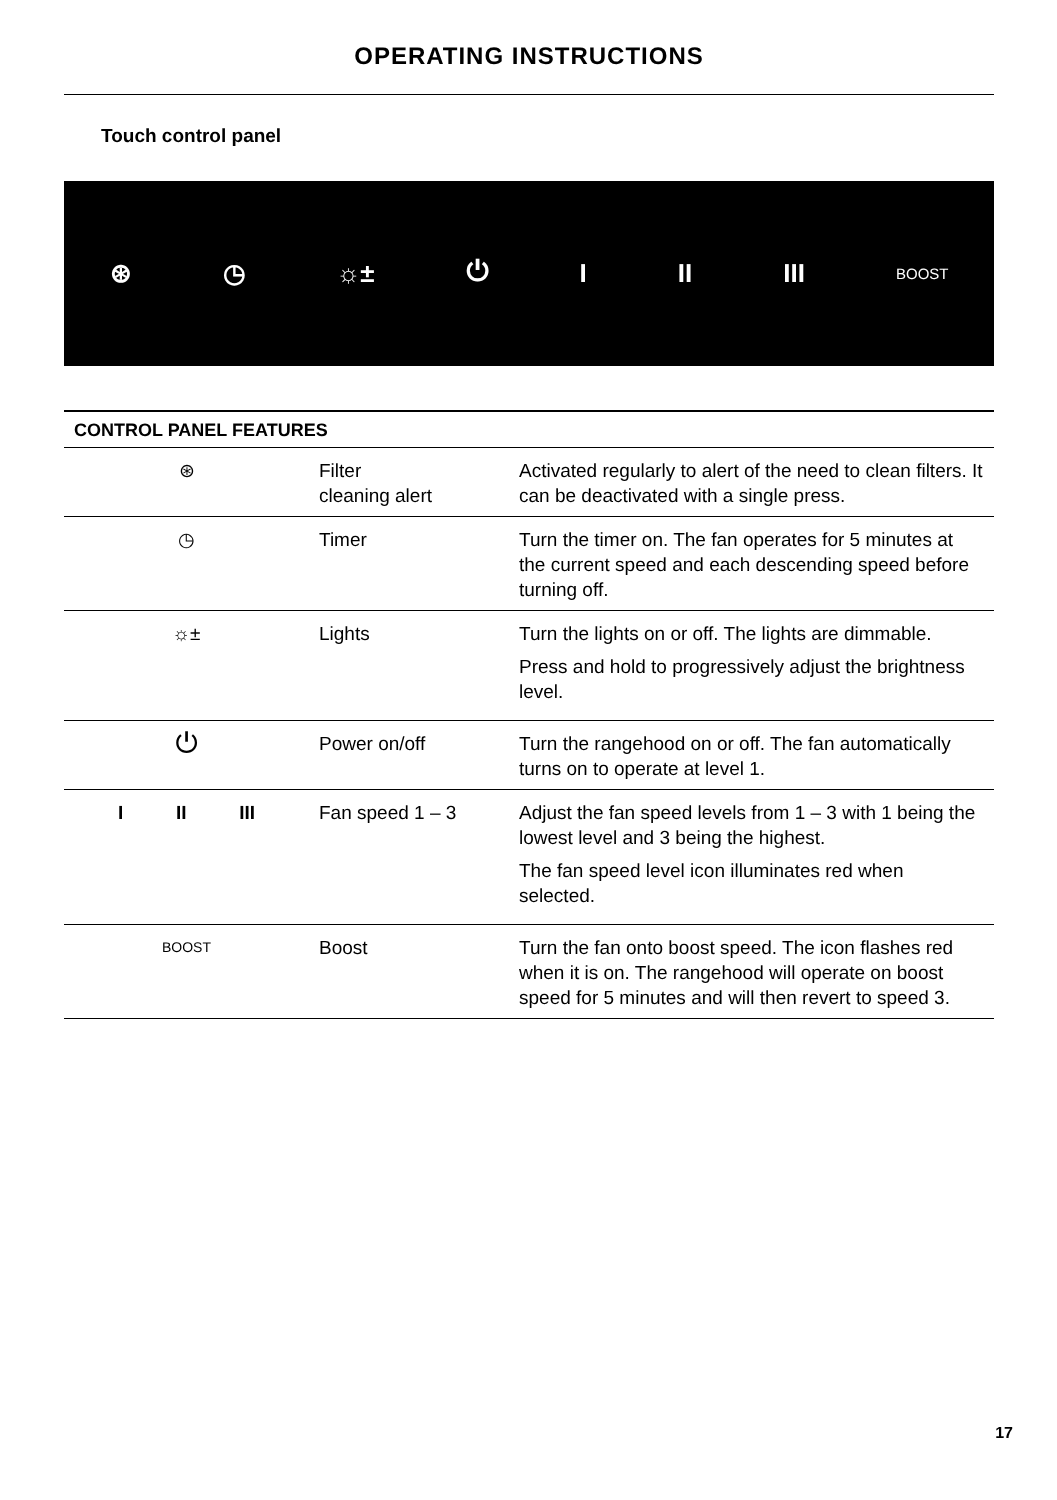OPERATING INSTRUCTIONS
Touch control panel
⊛ ◷ ☼± ⏻ I II III BOOST
| CONTROL PANEL FEATURES | | |
| --- | --- | --- |
| ⊛ | Filter cleaning alert | Activated regularly to alert of the need to clean filters. It can be deactivated with a single press. |
| ◷ | Timer | Turn the timer on. The fan operates for 5 minutes at the current speed and each descending speed before turning off. |
| ☼± | Lights | Turn the lights on or off. The lights are dimmable. Press and hold to progressively adjust the brightness level. |
| ⏻ | Power on/off | Turn the rangehood on or off. The fan automatically turns on to operate at level 1. |
| I II III | Fan speed 1 – 3 | Adjust the fan speed levels from 1 – 3 with 1 being the lowest level and 3 being the highest. The fan speed level icon illuminates red when selected. |
| BOOST | Boost | Turn the fan onto boost speed. The icon flashes red when it is on. The rangehood will operate on boost speed for 5 minutes and will then revert to speed 3. |
17